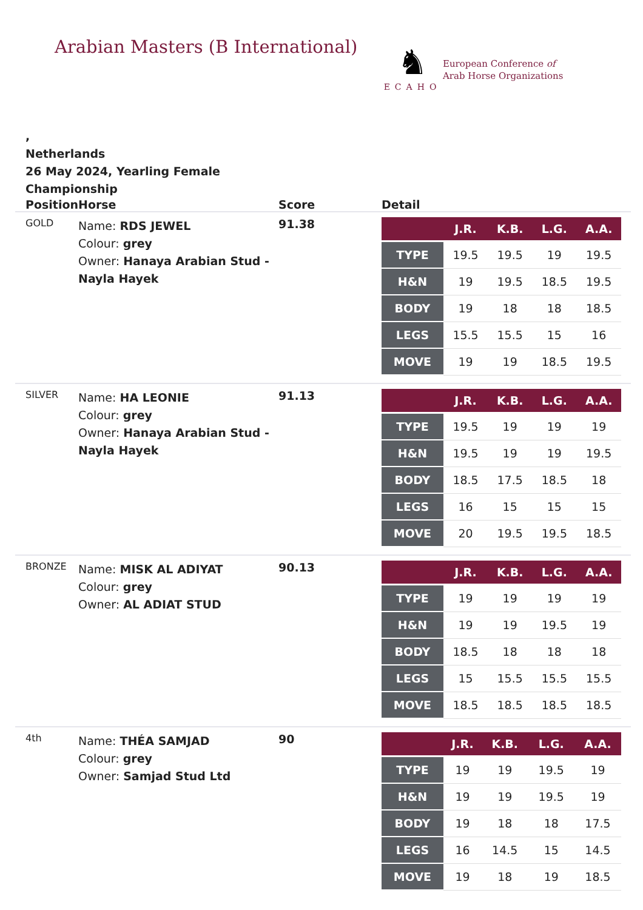Arabian Masters (B International)
♞
ECAHO
European Conference of
Arab Horse Organizations
,
Netherlands
26 May 2024, Yearling Female
Championship
| Position | Horse | Score | Detail |
| --- | --- | --- | --- |
| GOLD | Name: RDS JEWEL Colour: grey Owner: Hanaya Arabian Stud - Nayla Hayek | 91.38 | / / J.R. / K.B. / L.G. / A.A. / / --- / --- / --- / --- / --- / / TYPE / 19.5 / 19.5 / 19 / 19.5 / / H&N / 19 / 19.5 / 18.5 / 19.5 / / BODY / 19 / 18 / 18 / 18.5 / / LEGS / 15.5 / 15.5 / 15 / 16 / / MOVE / 19 / 19 / 18.5 / 19.5 / |
| SILVER | Name: HA LEONIE Colour: grey Owner: Hanaya Arabian Stud - Nayla Hayek | 91.13 | / / J.R. / K.B. / L.G. / A.A. / / --- / --- / --- / --- / --- / / TYPE / 19.5 / 19 / 19 / 19 / / H&N / 19.5 / 19 / 19 / 19.5 / / BODY / 18.5 / 17.5 / 18.5 / 18 / / LEGS / 16 / 15 / 15 / 15 / / MOVE / 20 / 19.5 / 19.5 / 18.5 / |
| BRONZE | Name: MISK AL ADIYAT Colour: grey Owner: AL ADIAT STUD | 90.13 | / / J.R. / K.B. / L.G. / A.A. / / --- / --- / --- / --- / --- / / TYPE / 19 / 19 / 19 / 19 / / H&N / 19 / 19 / 19.5 / 19 / / BODY / 18.5 / 18 / 18 / 18 / / LEGS / 15 / 15.5 / 15.5 / 15.5 / / MOVE / 18.5 / 18.5 / 18.5 / 18.5 / |
| 4th | Name: THÉA SAMJAD Colour: grey Owner: Samjad Stud Ltd | 90 | / / J.R. / K.B. / L.G. / A.A. / / --- / --- / --- / --- / --- / / TYPE / 19 / 19 / 19.5 / 19 / / H&N / 19 / 19 / 19.5 / 19 / / BODY / 19 / 18 / 18 / 17.5 / / LEGS / 16 / 14.5 / 15 / 14.5 / / MOVE / 19 / 18 / 19 / 18.5 / |